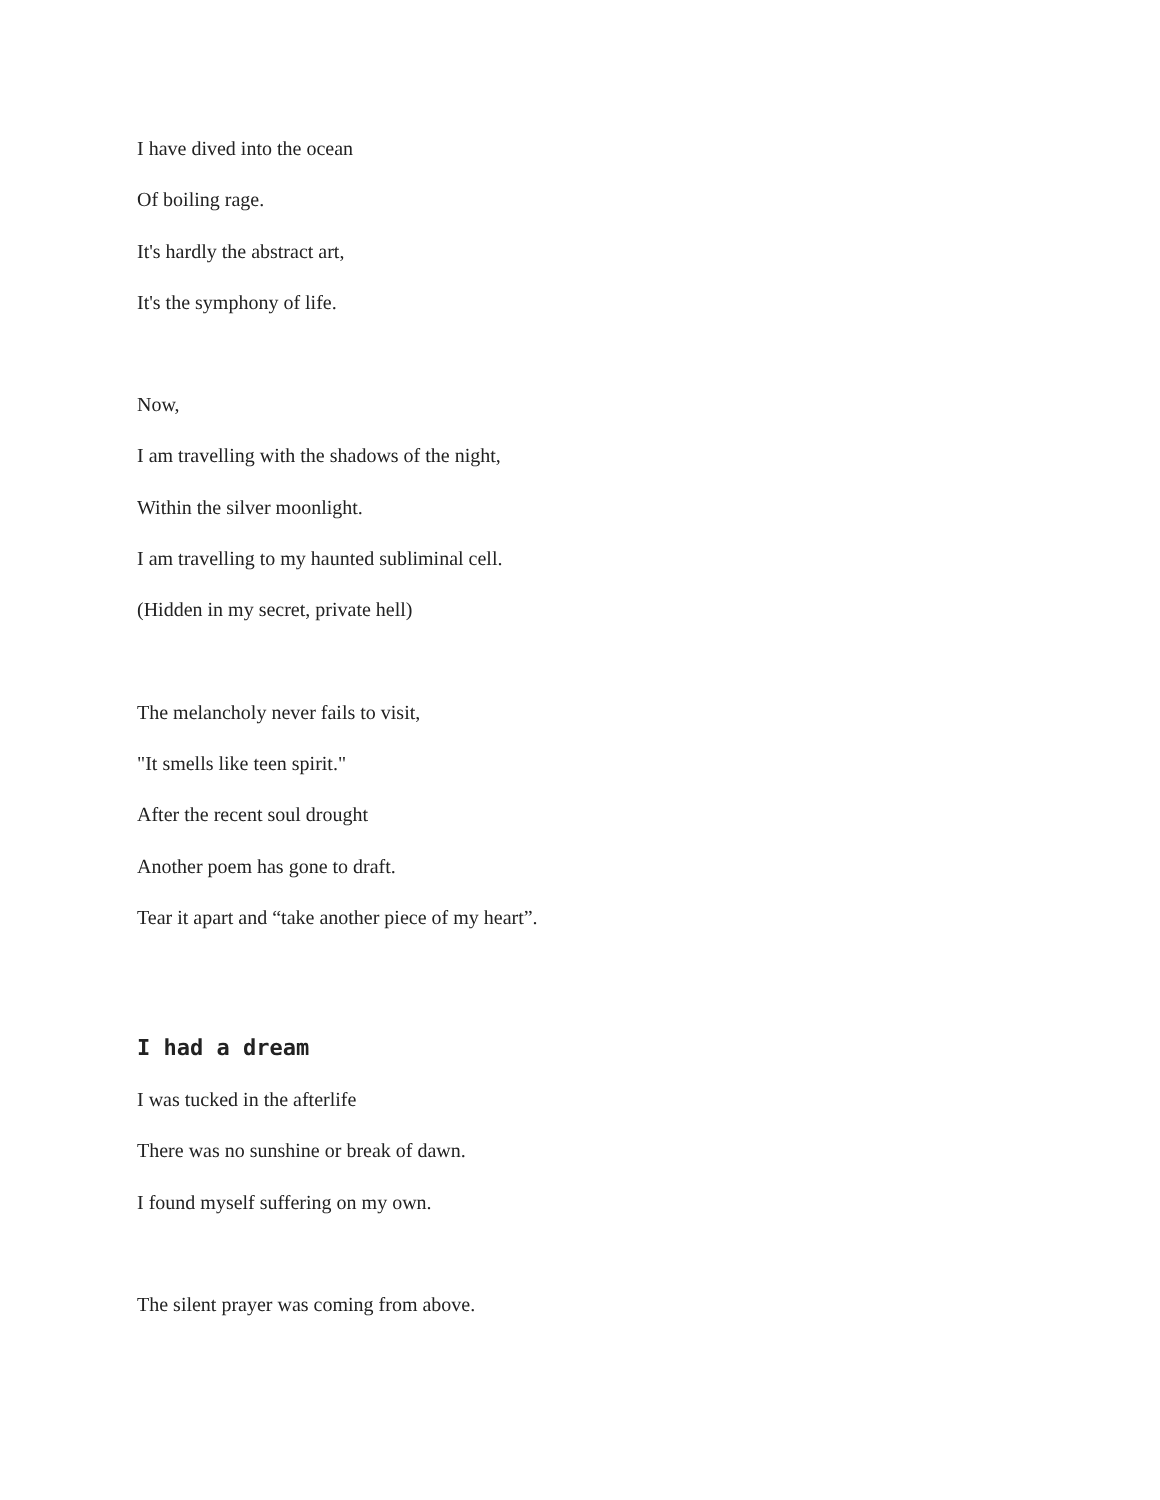I have dived into the ocean
Of boiling rage.
It's hardly the abstract art,
It's the symphony of life.
Now,
I am travelling with the shadows of the night,
Within the silver moonlight.
I am travelling to my haunted subliminal cell.
(Hidden in my secret, private hell)
The melancholy never fails to visit,
"It smells like teen spirit."
After the recent soul drought
Another poem has gone to draft.
Tear it apart and “take another piece of my heart”.
I had a dream
I was tucked in the afterlife
There was no sunshine or break of dawn.
I found myself suffering on my own.
The silent prayer was coming from above.